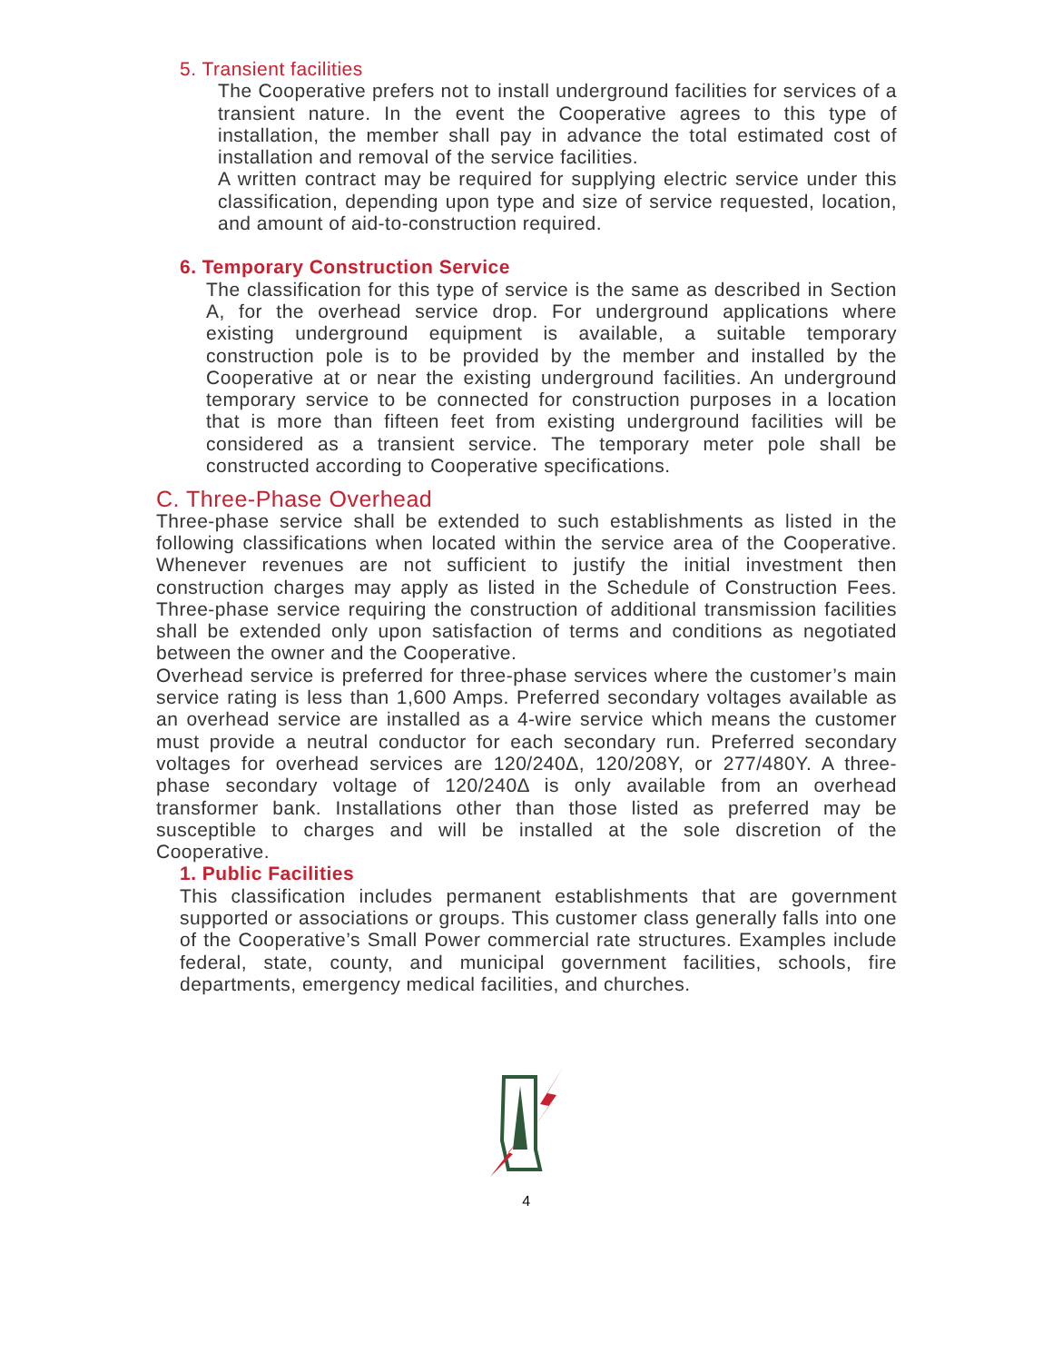5. Transient facilities
The Cooperative prefers not to install underground facilities for services of a transient nature. In the event the Cooperative agrees to this type of installation, the member shall pay in advance the total estimated cost of installation and removal of the service facilities.
A written contract may be required for supplying electric service under this classification, depending upon type and size of service requested, location, and amount of aid-to-construction required.
6. Temporary Construction Service
The classification for this type of service is the same as described in Section A, for the overhead service drop. For underground applications where existing underground equipment is available, a suitable temporary construction pole is to be provided by the member and installed by the Cooperative at or near the existing underground facilities. An underground temporary service to be connected for construction purposes in a location that is more than fifteen feet from existing underground facilities will be considered as a transient service. The temporary meter pole shall be constructed according to Cooperative specifications.
C. Three-Phase Overhead
Three-phase service shall be extended to such establishments as listed in the following classifications when located within the service area of the Cooperative. Whenever revenues are not sufficient to justify the initial investment then construction charges may apply as listed in the Schedule of Construction Fees. Three-phase service requiring the construction of additional transmission facilities shall be extended only upon satisfaction of terms and conditions as negotiated between the owner and the Cooperative.
Overhead service is preferred for three-phase services where the customer’s main service rating is less than 1,600 Amps. Preferred secondary voltages available as an overhead service are installed as a 4-wire service which means the customer must provide a neutral conductor for each secondary run. Preferred secondary voltages for overhead services are 120/240Δ, 120/208Y, or 277/480Y. A three-phase secondary voltage of 120/240Δ is only available from an overhead transformer bank. Installations other than those listed as preferred may be susceptible to charges and will be installed at the sole discretion of the Cooperative.
1. Public Facilities
This classification includes permanent establishments that are government supported or associations or groups. This customer class generally falls into one of the Cooperative’s Small Power commercial rate structures. Examples include federal, state, county, and municipal government facilities, schools, fire departments, emergency medical facilities, and churches.
4